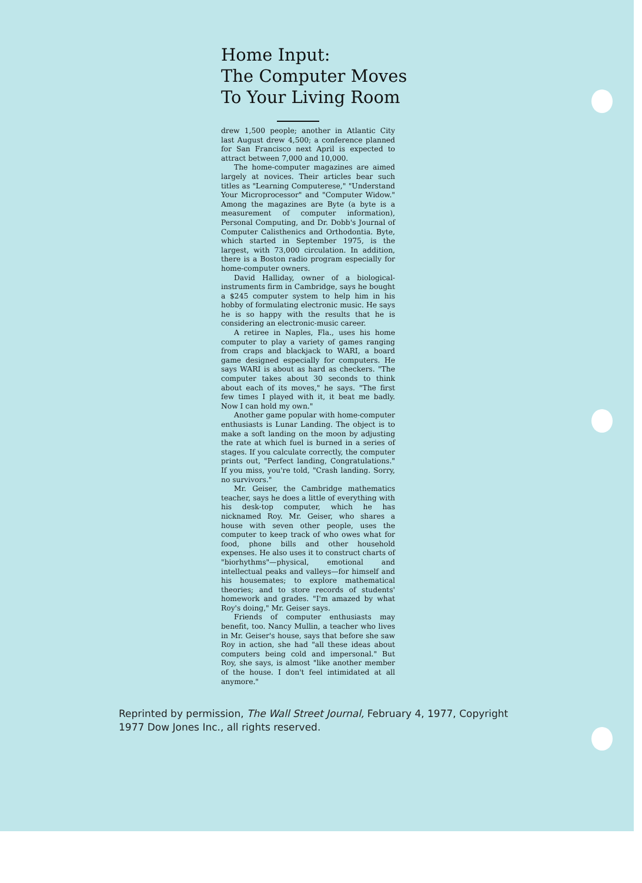Home Input:
The Computer Moves
To Your Living Room
drew 1,500 people; another in Atlantic City last August drew 4,500; a conference planned for San Francisco next April is expected to attract between 7,000 and 10,000.
The home-computer magazines are aimed largely at novices. Their articles bear such titles as "Learning Computerese," "Understand Your Microprocessor" and "Computer Widow." Among the magazines are Byte (a byte is a measurement of computer information), Personal Computing, and Dr. Dobb's Journal of Computer Calisthenics and Orthodontia. Byte, which started in September 1975, is the largest, with 73,000 circulation. In addition, there is a Boston radio program especially for home-computer owners.
David Halliday, owner of a biological-instruments firm in Cambridge, says he bought a $245 computer system to help him in his hobby of formulating electronic music. He says he is so happy with the results that he is considering an electronic-music career.
A retiree in Naples, Fla., uses his home computer to play a variety of games ranging from craps and blackjack to WARI, a board game designed especially for computers. He says WARI is about as hard as checkers. "The computer takes about 30 seconds to think about each of its moves," he says. "The first few times I played with it, it beat me badly. Now I can hold my own."
Another game popular with home-computer enthusiasts is Lunar Landing. The object is to make a soft landing on the moon by adjusting the rate at which fuel is burned in a series of stages. If you calculate correctly, the computer prints out, "Perfect landing, Congratulations." If you miss, you're told, "Crash landing. Sorry, no survivors."
Mr. Geiser, the Cambridge mathematics teacher, says he does a little of everything with his desk-top computer, which he has nicknamed Roy. Mr. Geiser, who shares a house with seven other people, uses the computer to keep track of who owes what for food, phone bills and other household expenses. He also uses it to construct charts of "biorhythms"—physical, emotional and intellectual peaks and valleys—for himself and his housemates; to explore mathematical theories; and to store records of students' homework and grades. "I'm amazed by what Roy's doing," Mr. Geiser says.
Friends of computer enthusiasts may benefit, too. Nancy Mullin, a teacher who lives in Mr. Geiser's house, says that before she saw Roy in action, she had "all these ideas about computers being cold and impersonal." But Roy, she says, is almost "like another member of the house. I don't feel intimidated at all anymore."
Reprinted by permission, The Wall Street Journal, February 4, 1977, Copyright 1977 Dow Jones Inc., all rights reserved.